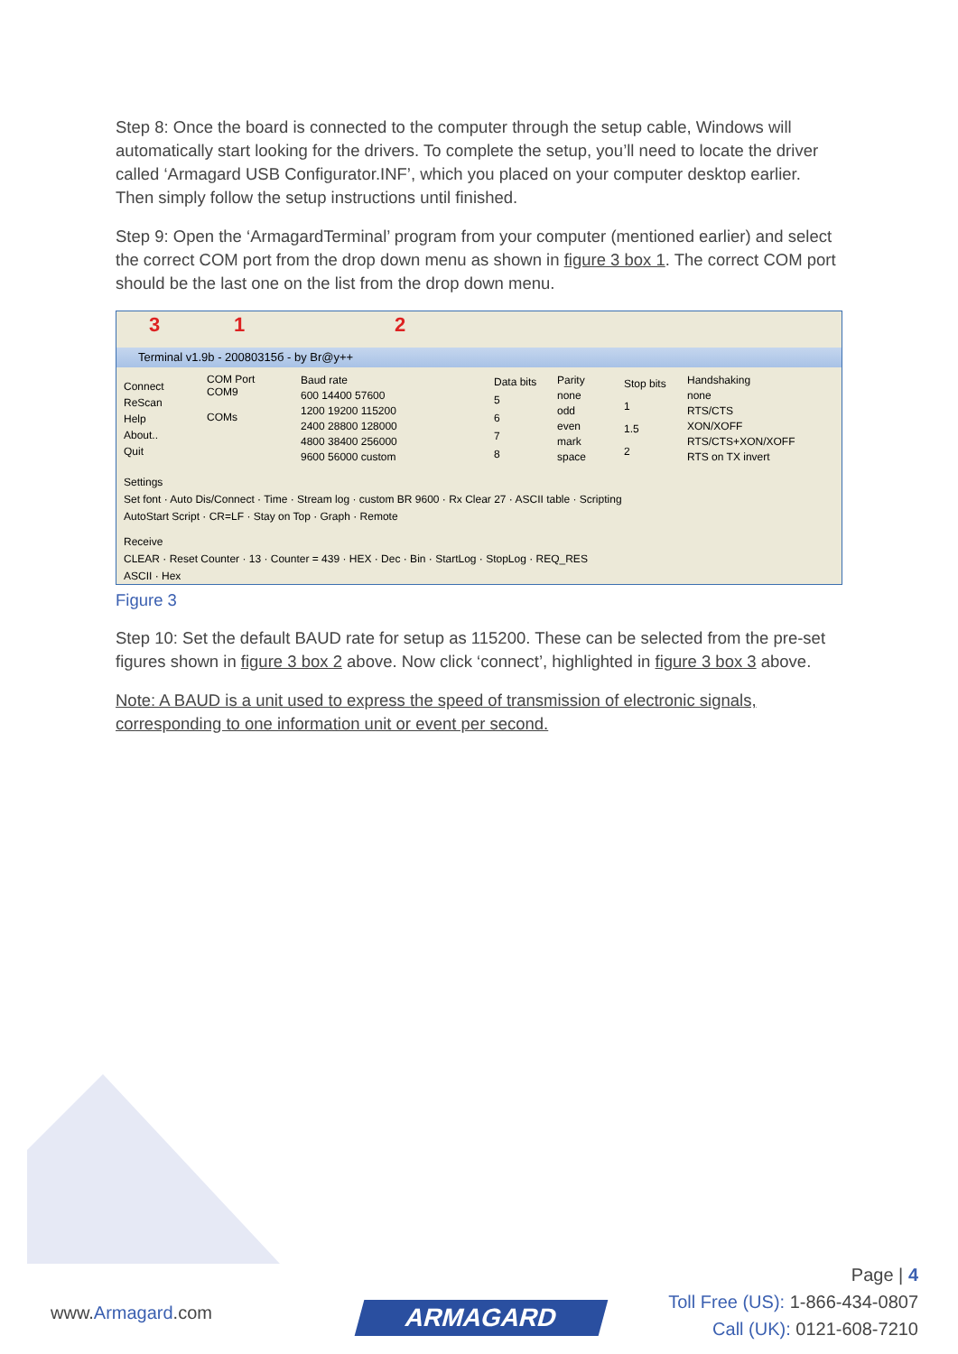Step 8: Once the board is connected to the computer through the setup cable, Windows will automatically start looking for the drivers. To complete the setup, you’ll need to locate the driver called ‘Armagard USB Configurator.INF’, which you placed on your computer desktop earlier. Then simply follow the setup instructions until finished.
Step 9: Open the ‘ArmagardTerminal’ program from your computer (mentioned earlier) and select the correct COM port from the drop down menu as shown in figure 3 box 1. The correct COM port should be the last one on the list from the drop down menu.
3 1 2
Terminal v1.9b - 20080315б - by Br@y++
Connect
ReScan
Help
About..
Quit
COM Port
COM9
COMs
Baud rate
600 14400 57600
1200 19200 115200
2400 28800 128000
4800 38400 256000
9600 56000 custom
Data bits
5
6
7
8
Parity
none
odd
even
mark
space
Stop bits
1
1.5
2
Handshaking
none
RTS/CTS
XON/XOFF
RTS/CTS+XON/XOFF
RTS on TX invert
Settings
Set font · Auto Dis/Connect · Time · Stream log · custom BR 9600 · Rx Clear 27 · ASCII table · Scripting
AutoStart Script · CR=LF · Stay on Top · Graph · Remote
Receive
CLEAR · Reset Counter · 13 · Counter = 439 · HEX · Dec · Bin · StartLog · StopLog · REQ_RES
ASCII · Hex
Figure 3
Step 10: Set the default BAUD rate for setup as 115200. These can be selected from the pre-set figures shown in figure 3 box 2 above. Now click ‘connect’, highlighted in figure 3 box 3 above.
Note: A BAUD is a unit used to express the speed of transmission of electronic signals, corresponding to one information unit or event per second.
www.Armagard.com ARMAGARD
Page | 4
Toll Free (US): 1-866-434-0807
Call (UK): 0121-608-7210